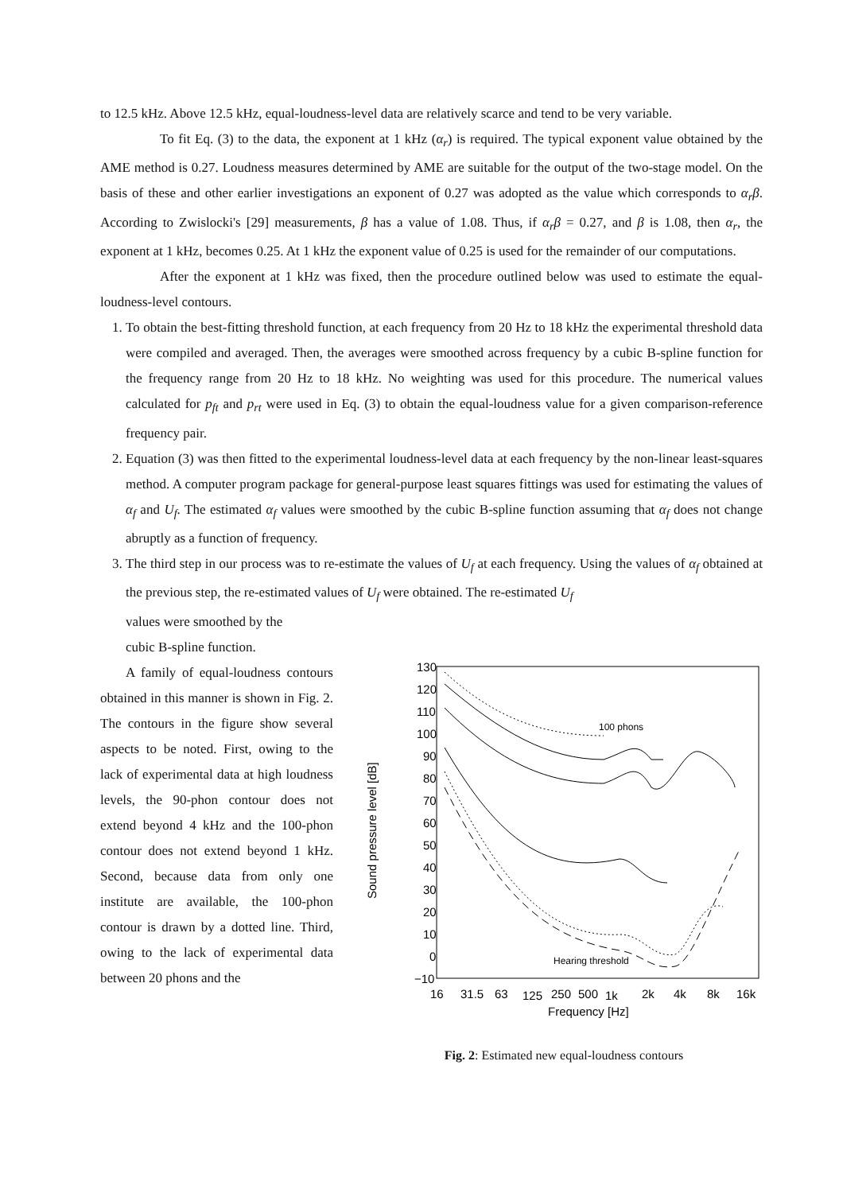to 12.5 kHz. Above 12.5 kHz, equal-loudness-level data are relatively scarce and tend to be very variable.
To fit Eq. (3) to the data, the exponent at 1 kHz (α<sub>r</sub>) is required. The typical exponent value obtained by the AME method is 0.27. Loudness measures determined by AME are suitable for the output of the two-stage model. On the basis of these and other earlier investigations an exponent of 0.27 was adopted as the value which corresponds to α<sub>r</sub>β. According to Zwislocki's [29] measurements, β has a value of 1.08. Thus, if α<sub>r</sub>β = 0.27, and β is 1.08, then α<sub>r</sub>, the exponent at 1 kHz, becomes 0.25. At 1 kHz the exponent value of 0.25 is used for the remainder of our computations.
After the exponent at 1 kHz was fixed, then the procedure outlined below was used to estimate the equal-loudness-level contours.
1. To obtain the best-fitting threshold function, at each frequency from 20 Hz to 18 kHz the experimental threshold data were compiled and averaged. Then, the averages were smoothed across frequency by a cubic B-spline function for the frequency range from 20 Hz to 18 kHz. No weighting was used for this procedure. The numerical values calculated for p<sub>ft</sub> and p<sub>rt</sub> were used in Eq. (3) to obtain the equal-loudness value for a given comparison-reference frequency pair.
2. Equation (3) was then fitted to the experimental loudness-level data at each frequency by the non-linear least-squares method. A computer program package for general-purpose least squares fittings was used for estimating the values of α<sub>f</sub> and U<sub>f</sub>. The estimated α<sub>f</sub> values were smoothed by the cubic B-spline function assuming that α<sub>f</sub> does not change abruptly as a function of frequency.
3. The third step in our process was to re-estimate the values of U<sub>f</sub> at each frequency. Using the values of α<sub>f</sub> obtained at the previous step, the re-estimated values of U<sub>f</sub> were obtained. The re-estimated U<sub>f</sub>
values were smoothed by the
cubic B-spline function.
A family of equal-loudness contours obtained in this manner is shown in Fig. 2. The contours in the figure show several aspects to be noted. First, owing to the lack of experimental data at high loudness levels, the 90-phon contour does not extend beyond 4 kHz and the 100-phon contour does not extend beyond 1 kHz. Second, because data from only one institute are available, the 100-phon contour is drawn by a dotted line. Third, owing to the lack of experimental data between 20 phons and the
130
120
110
100
90
80
70
60
50
40
30
20
10
0
−10
Sound pressure level [dB]
16
31.5
63
125
250
500
1k
2k
4k
8k
16k
Frequency [Hz]
100 phons
Hearing threshold
Fig. 2: Estimated new equal-loudness contours